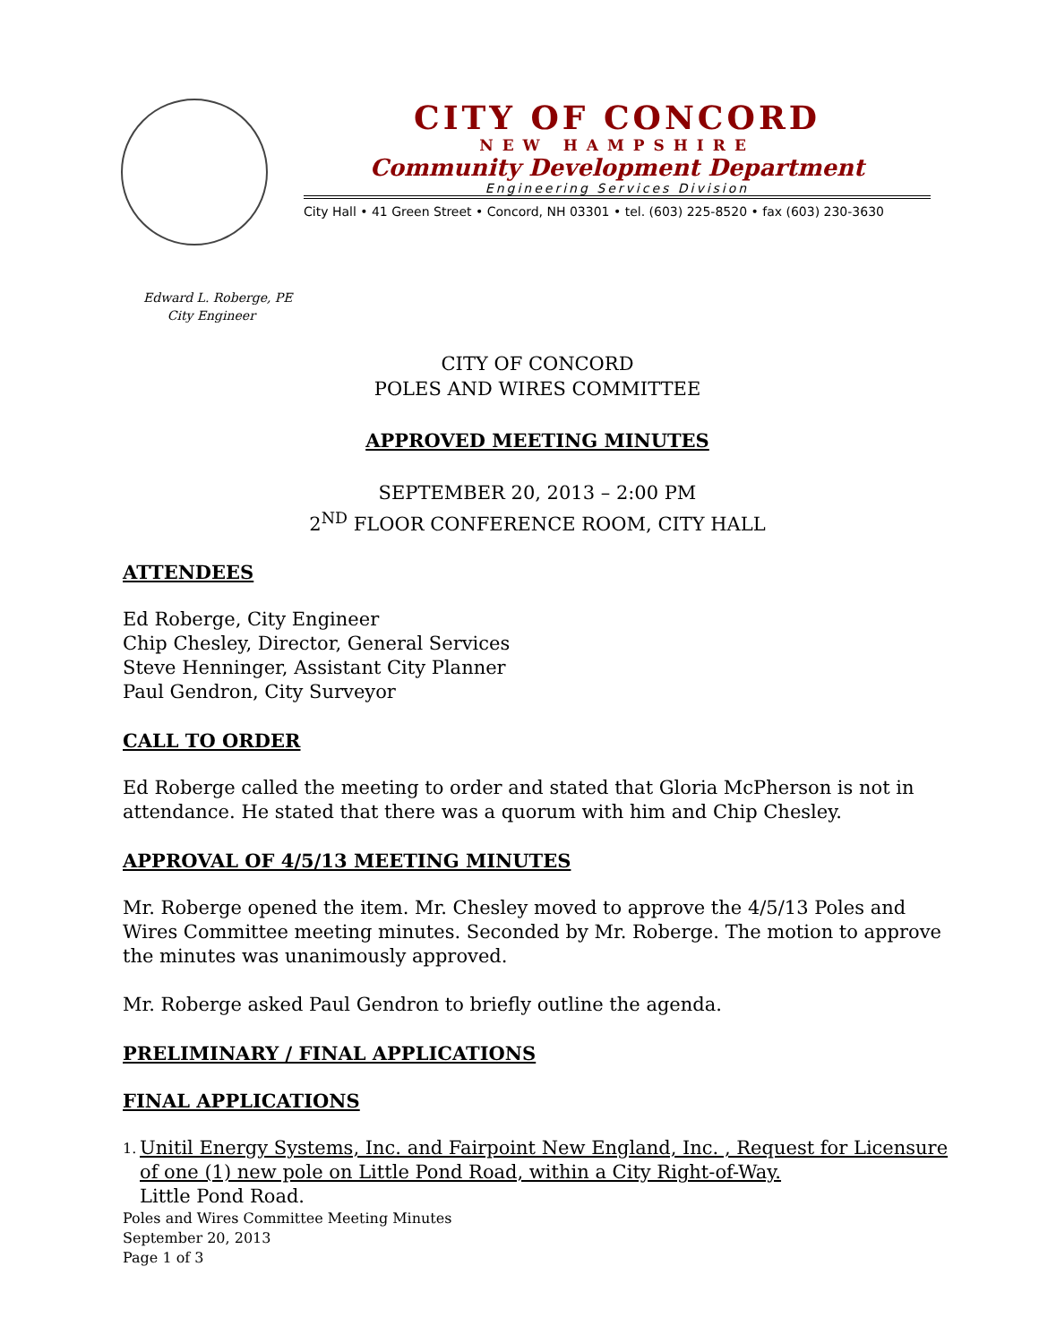CITY OF CONCORD
NEW HAMPSHIRE
Community Development Department
Engineering Services Division
City Hall • 41 Green Street • Concord, NH 03301 • tel. (603) 225-8520 • fax (603) 230-3630
Edward L. Roberge, PE
City Engineer
CITY OF CONCORD
POLES AND WIRES COMMITTEE
APPROVED MEETING MINUTES
SEPTEMBER 20, 2013 – 2:00 PM
2<sup>ND</sup> FLOOR CONFERENCE ROOM, CITY HALL
ATTENDEES
Ed Roberge, City Engineer
Chip Chesley, Director, General Services
Steve Henninger, Assistant City Planner
Paul Gendron, City Surveyor
CALL TO ORDER
Ed Roberge called the meeting to order and stated that Gloria McPherson is not in attendance. He stated that there was a quorum with him and Chip Chesley.
APPROVAL OF 4/5/13 MEETING MINUTES
Mr. Roberge opened the item. Mr. Chesley moved to approve the 4/5/13 Poles and Wires Committee meeting minutes. Seconded by Mr. Roberge. The motion to approve the minutes was unanimously approved.
Mr. Roberge asked Paul Gendron to briefly outline the agenda.
PRELIMINARY / FINAL APPLICATIONS
FINAL APPLICATIONS
1.
Unitil Energy Systems, Inc. and Fairpoint New England, Inc. , Request for Licensure of one (1) new pole on Little Pond Road, within a City Right-of-Way.
Little Pond Road.
Poles and Wires Committee Meeting Minutes
September 20, 2013
Page 1 of 3